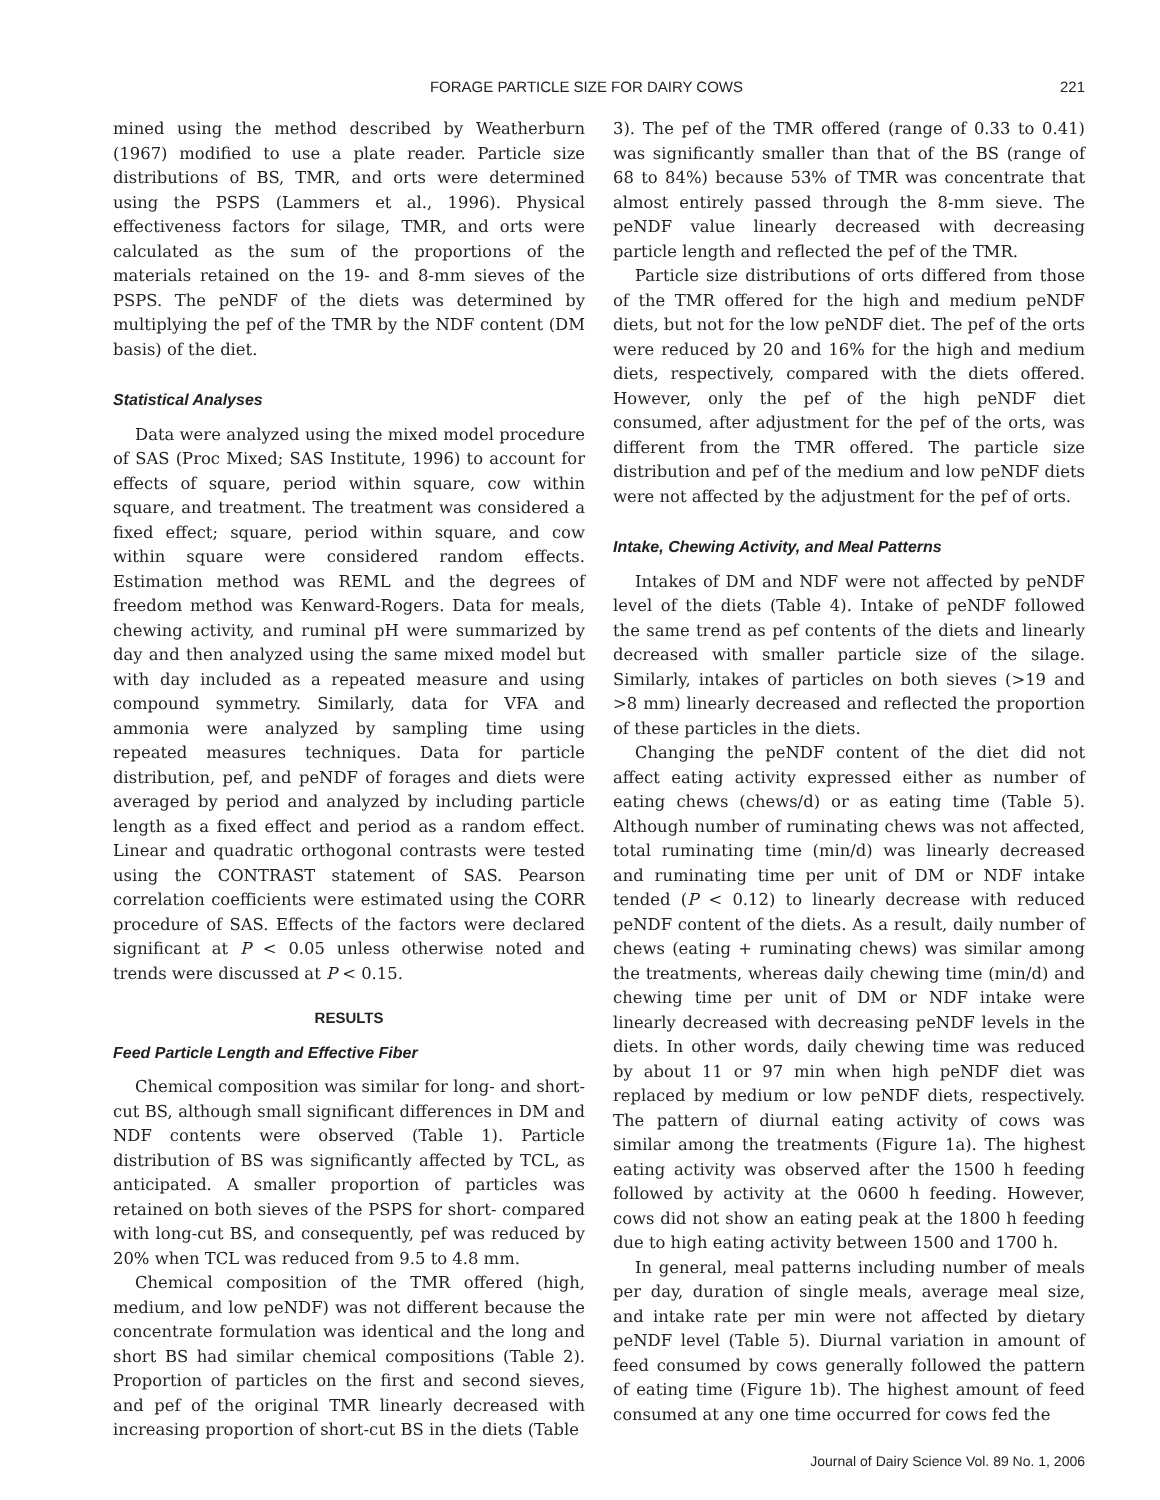FORAGE PARTICLE SIZE FOR DAIRY COWS 221
mined using the method described by Weatherburn (1967) modified to use a plate reader. Particle size distributions of BS, TMR, and orts were determined using the PSPS (Lammers et al., 1996). Physical effectiveness factors for silage, TMR, and orts were calculated as the sum of the proportions of the materials retained on the 19- and 8-mm sieves of the PSPS. The peNDF of the diets was determined by multiplying the pef of the TMR by the NDF content (DM basis) of the diet.
Statistical Analyses
Data were analyzed using the mixed model procedure of SAS (Proc Mixed; SAS Institute, 1996) to account for effects of square, period within square, cow within square, and treatment. The treatment was considered a fixed effect; square, period within square, and cow within square were considered random effects. Estimation method was REML and the degrees of freedom method was Kenward-Rogers. Data for meals, chewing activity, and ruminal pH were summarized by day and then analyzed using the same mixed model but with day included as a repeated measure and using compound symmetry. Similarly, data for VFA and ammonia were analyzed by sampling time using repeated measures techniques. Data for particle distribution, pef, and peNDF of forages and diets were averaged by period and analyzed by including particle length as a fixed effect and period as a random effect. Linear and quadratic orthogonal contrasts were tested using the CONTRAST statement of SAS. Pearson correlation coefficients were estimated using the CORR procedure of SAS. Effects of the factors were declared significant at P < 0.05 unless otherwise noted and trends were discussed at P < 0.15.
RESULTS
Feed Particle Length and Effective Fiber
Chemical composition was similar for long- and short-cut BS, although small significant differences in DM and NDF contents were observed (Table 1). Particle distribution of BS was significantly affected by TCL, as anticipated. A smaller proportion of particles was retained on both sieves of the PSPS for short- compared with long-cut BS, and consequently, pef was reduced by 20% when TCL was reduced from 9.5 to 4.8 mm.
Chemical composition of the TMR offered (high, medium, and low peNDF) was not different because the concentrate formulation was identical and the long and short BS had similar chemical compositions (Table 2). Proportion of particles on the first and second sieves, and pef of the original TMR linearly decreased with increasing proportion of short-cut BS in the diets (Table
3). The pef of the TMR offered (range of 0.33 to 0.41) was significantly smaller than that of the BS (range of 68 to 84%) because 53% of TMR was concentrate that almost entirely passed through the 8-mm sieve. The peNDF value linearly decreased with decreasing particle length and reflected the pef of the TMR.
Particle size distributions of orts differed from those of the TMR offered for the high and medium peNDF diets, but not for the low peNDF diet. The pef of the orts were reduced by 20 and 16% for the high and medium diets, respectively, compared with the diets offered. However, only the pef of the high peNDF diet consumed, after adjustment for the pef of the orts, was different from the TMR offered. The particle size distribution and pef of the medium and low peNDF diets were not affected by the adjustment for the pef of orts.
Intake, Chewing Activity, and Meal Patterns
Intakes of DM and NDF were not affected by peNDF level of the diets (Table 4). Intake of peNDF followed the same trend as pef contents of the diets and linearly decreased with smaller particle size of the silage. Similarly, intakes of particles on both sieves (>19 and >8 mm) linearly decreased and reflected the proportion of these particles in the diets.
Changing the peNDF content of the diet did not affect eating activity expressed either as number of eating chews (chews/d) or as eating time (Table 5). Although number of ruminating chews was not affected, total ruminating time (min/d) was linearly decreased and ruminating time per unit of DM or NDF intake tended (P < 0.12) to linearly decrease with reduced peNDF content of the diets. As a result, daily number of chews (eating + ruminating chews) was similar among the treatments, whereas daily chewing time (min/d) and chewing time per unit of DM or NDF intake were linearly decreased with decreasing peNDF levels in the diets. In other words, daily chewing time was reduced by about 11 or 97 min when high peNDF diet was replaced by medium or low peNDF diets, respectively. The pattern of diurnal eating activity of cows was similar among the treatments (Figure 1a). The highest eating activity was observed after the 1500 h feeding followed by activity at the 0600 h feeding. However, cows did not show an eating peak at the 1800 h feeding due to high eating activity between 1500 and 1700 h.
In general, meal patterns including number of meals per day, duration of single meals, average meal size, and intake rate per min were not affected by dietary peNDF level (Table 5). Diurnal variation in amount of feed consumed by cows generally followed the pattern of eating time (Figure 1b). The highest amount of feed consumed at any one time occurred for cows fed the
Journal of Dairy Science Vol. 89 No. 1, 2006